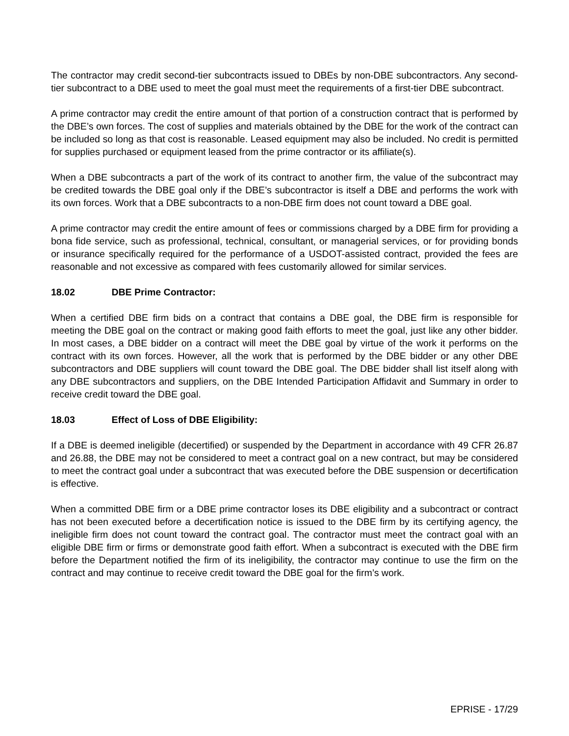The contractor may credit second-tier subcontracts issued to DBEs by non-DBE subcontractors. Any second-tier subcontract to a DBE used to meet the goal must meet the requirements of a first-tier DBE subcontract.
A prime contractor may credit the entire amount of that portion of a construction contract that is performed by the DBE’s own forces. The cost of supplies and materials obtained by the DBE for the work of the contract can be included so long as that cost is reasonable. Leased equipment may also be included. No credit is permitted for supplies purchased or equipment leased from the prime contractor or its affiliate(s).
When a DBE subcontracts a part of the work of its contract to another firm, the value of the subcontract may be credited towards the DBE goal only if the DBE’s subcontractor is itself a DBE and performs the work with its own forces. Work that a DBE subcontracts to a non-DBE firm does not count toward a DBE goal.
A prime contractor may credit the entire amount of fees or commissions charged by a DBE firm for providing a bona fide service, such as professional, technical, consultant, or managerial services, or for providing bonds or insurance specifically required for the performance of a USDOT-assisted contract, provided the fees are reasonable and not excessive as compared with fees customarily allowed for similar services.
18.02 DBE Prime Contractor:
When a certified DBE firm bids on a contract that contains a DBE goal, the DBE firm is responsible for meeting the DBE goal on the contract or making good faith efforts to meet the goal, just like any other bidder. In most cases, a DBE bidder on a contract will meet the DBE goal by virtue of the work it performs on the contract with its own forces. However, all the work that is performed by the DBE bidder or any other DBE subcontractors and DBE suppliers will count toward the DBE goal. The DBE bidder shall list itself along with any DBE subcontractors and suppliers, on the DBE Intended Participation Affidavit and Summary in order to receive credit toward the DBE goal.
18.03 Effect of Loss of DBE Eligibility:
If a DBE is deemed ineligible (decertified) or suspended by the Department in accordance with 49 CFR 26.87 and 26.88, the DBE may not be considered to meet a contract goal on a new contract, but may be considered to meet the contract goal under a subcontract that was executed before the DBE suspension or decertification is effective.
When a committed DBE firm or a DBE prime contractor loses its DBE eligibility and a subcontract or contract has not been executed before a decertification notice is issued to the DBE firm by its certifying agency, the ineligible firm does not count toward the contract goal. The contractor must meet the contract goal with an eligible DBE firm or firms or demonstrate good faith effort. When a subcontract is executed with the DBE firm before the Department notified the firm of its ineligibility, the contractor may continue to use the firm on the contract and may continue to receive credit toward the DBE goal for the firm’s work.
EPRISE - 17/29